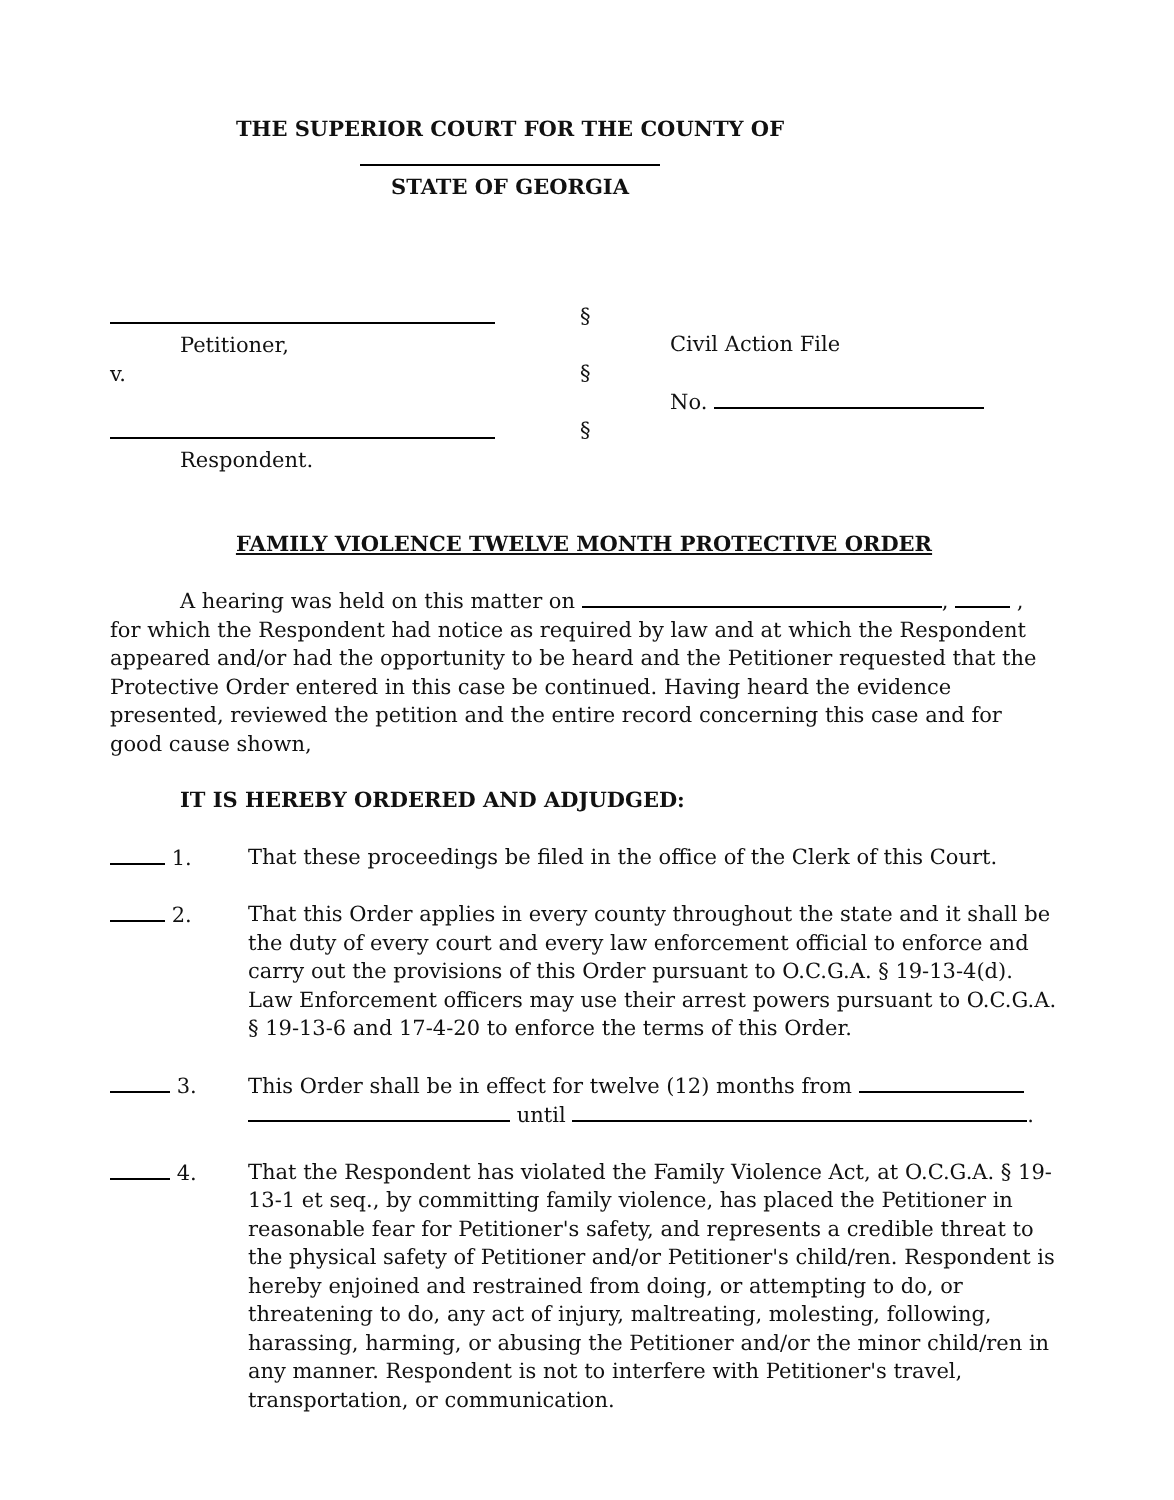THE SUPERIOR COURT FOR THE COUNTY OF
STATE OF GEORGIA
Petitioner,
v.
Respondent.
§
§
§
Civil Action File
No.
FAMILY VIOLENCE TWELVE MONTH PROTECTIVE ORDER
A hearing was held on this matter on , , for which the Respondent had notice as required by law and at which the Respondent appeared and/or had the opportunity to be heard and the Petitioner requested that the Protective Order entered in this case be continued. Having heard the evidence presented, reviewed the petition and the entire record concerning this case and for good cause shown,
IT IS HEREBY ORDERED AND ADJUDGED:
1. That these proceedings be filed in the office of the Clerk of this Court.
2. That this Order applies in every county throughout the state and it shall be the duty of every court and every law enforcement official to enforce and carry out the provisions of this Order pursuant to O.C.G.A. § 19-13-4(d). Law Enforcement officers may use their arrest powers pursuant to O.C.G.A. § 19-13-6 and 17-4-20 to enforce the terms of this Order.
3. This Order shall be in effect for twelve (12) months from
until .
4. That the Respondent has violated the Family Violence Act, at O.C.G.A. § 19-13-1 et seq., by committing family violence, has placed the Petitioner in reasonable fear for Petitioner's safety, and represents a credible threat to the physical safety of Petitioner and/or Petitioner's child/ren. Respondent is hereby enjoined and restrained from doing, or attempting to do, or threatening to do, any act of injury, maltreating, molesting, following, harassing, harming, or abusing the Petitioner and/or the minor child/ren in any manner. Respondent is not to interfere with Petitioner's travel, transportation, or communication.